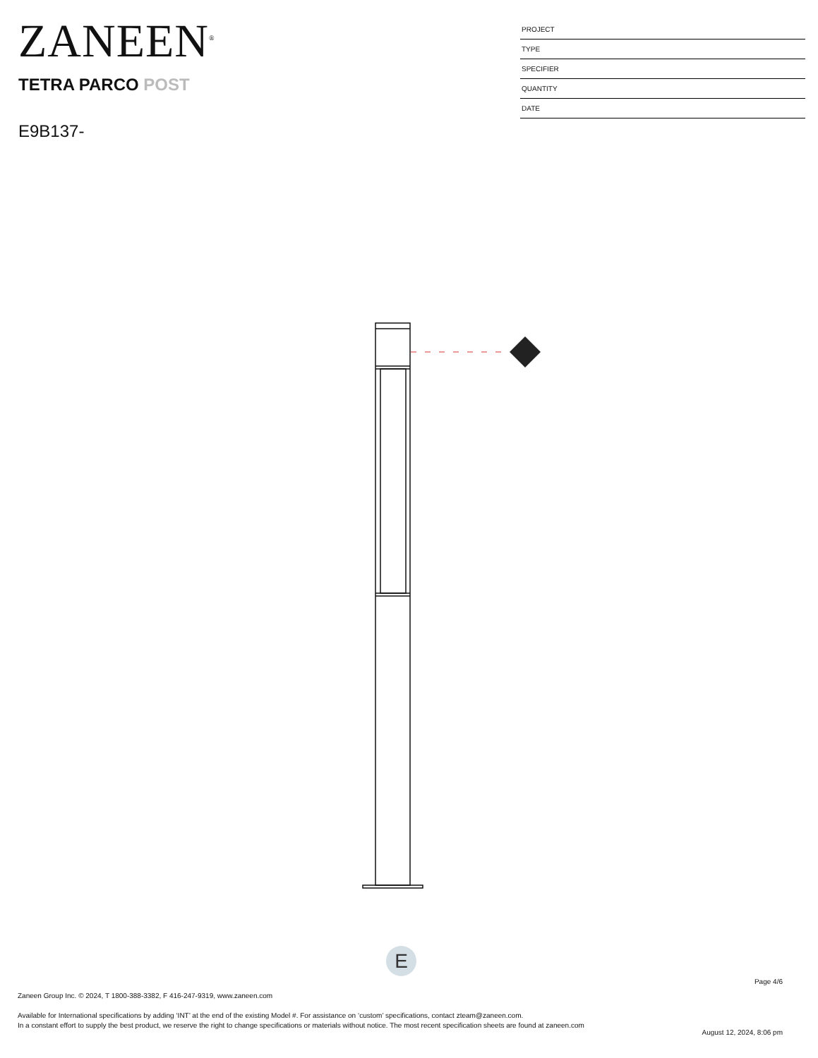ZANEEN<sup>®</sup>
TETRA PARCO POST
E9B137-
PROJECT
TYPE
SPECIFIER
QUANTITY
DATE
E
Page 4/6
Zaneen Group Inc. © 2024, T 1800-388-3382, F 416-247-9319, www.zaneen.com
Available for International specifications by adding ‘INT’ at the end of the existing Model #. For assistance on ‘custom’ specifications, contact zteam@zaneen.com.
In a constant effort to supply the best product, we reserve the right to change specifications or materials without notice. The most recent specification sheets are found at zaneen.com
August 12, 2024, 8:06 pm